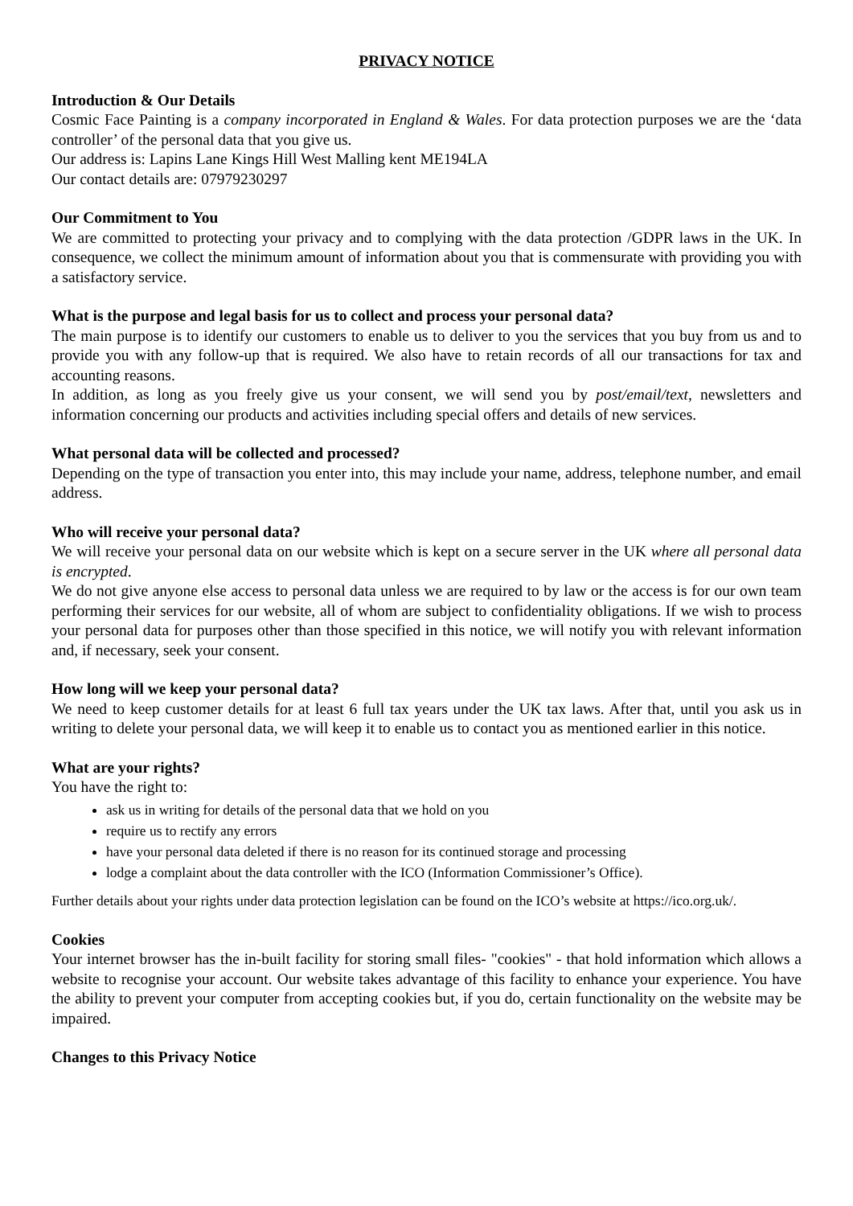PRIVACY NOTICE
Introduction & Our Details
Cosmic Face Painting is a company incorporated in England & Wales. For data protection purposes we are the ‘data controller’ of the personal data that you give us.
Our address is: Lapins Lane Kings Hill West Malling kent ME194LA
Our contact details are: 07979230297
Our Commitment to You
We are committed to protecting your privacy and to complying with the data protection /GDPR laws in the UK. In consequence, we collect the minimum amount of information about you that is commensurate with providing you with a satisfactory service.
What is the purpose and legal basis for us to collect and process your personal data?
The main purpose is to identify our customers to enable us to deliver to you the services that you buy from us and to provide you with any follow-up that is required. We also have to retain records of all our transactions for tax and accounting reasons.
In addition, as long as you freely give us your consent, we will send you by post/email/text, newsletters and information concerning our products and activities including special offers and details of new services.
What personal data will be collected and processed?
Depending on the type of transaction you enter into, this may include your name, address, telephone number, and email address.
Who will receive your personal data?
We will receive your personal data on our website which is kept on a secure server in the UK where all personal data is encrypted.
We do not give anyone else access to personal data unless we are required to by law or the access is for our own team performing their services for our website, all of whom are subject to confidentiality obligations. If we wish to process your personal data for purposes other than those specified in this notice, we will notify you with relevant information and, if necessary, seek your consent.
How long will we keep your personal data?
We need to keep customer details for at least 6 full tax years under the UK tax laws. After that, until you ask us in writing to delete your personal data, we will keep it to enable us to contact you as mentioned earlier in this notice.
What are your rights?
You have the right to:
ask us in writing for details of the personal data that we hold on you
require us to rectify any errors
have your personal data deleted if there is no reason for its continued storage and processing
lodge a complaint about the data controller with the ICO (Information Commissioner’s Office).
Further details about your rights under data protection legislation can be found on the ICO’s website at https://ico.org.uk/.
Cookies
Your internet browser has the in-built facility for storing small files- "cookies" - that hold information which allows a website to recognise your account. Our website takes advantage of this facility to enhance your experience. You have the ability to prevent your computer from accepting cookies but, if you do, certain functionality on the website may be impaired.
Changes to this Privacy Notice